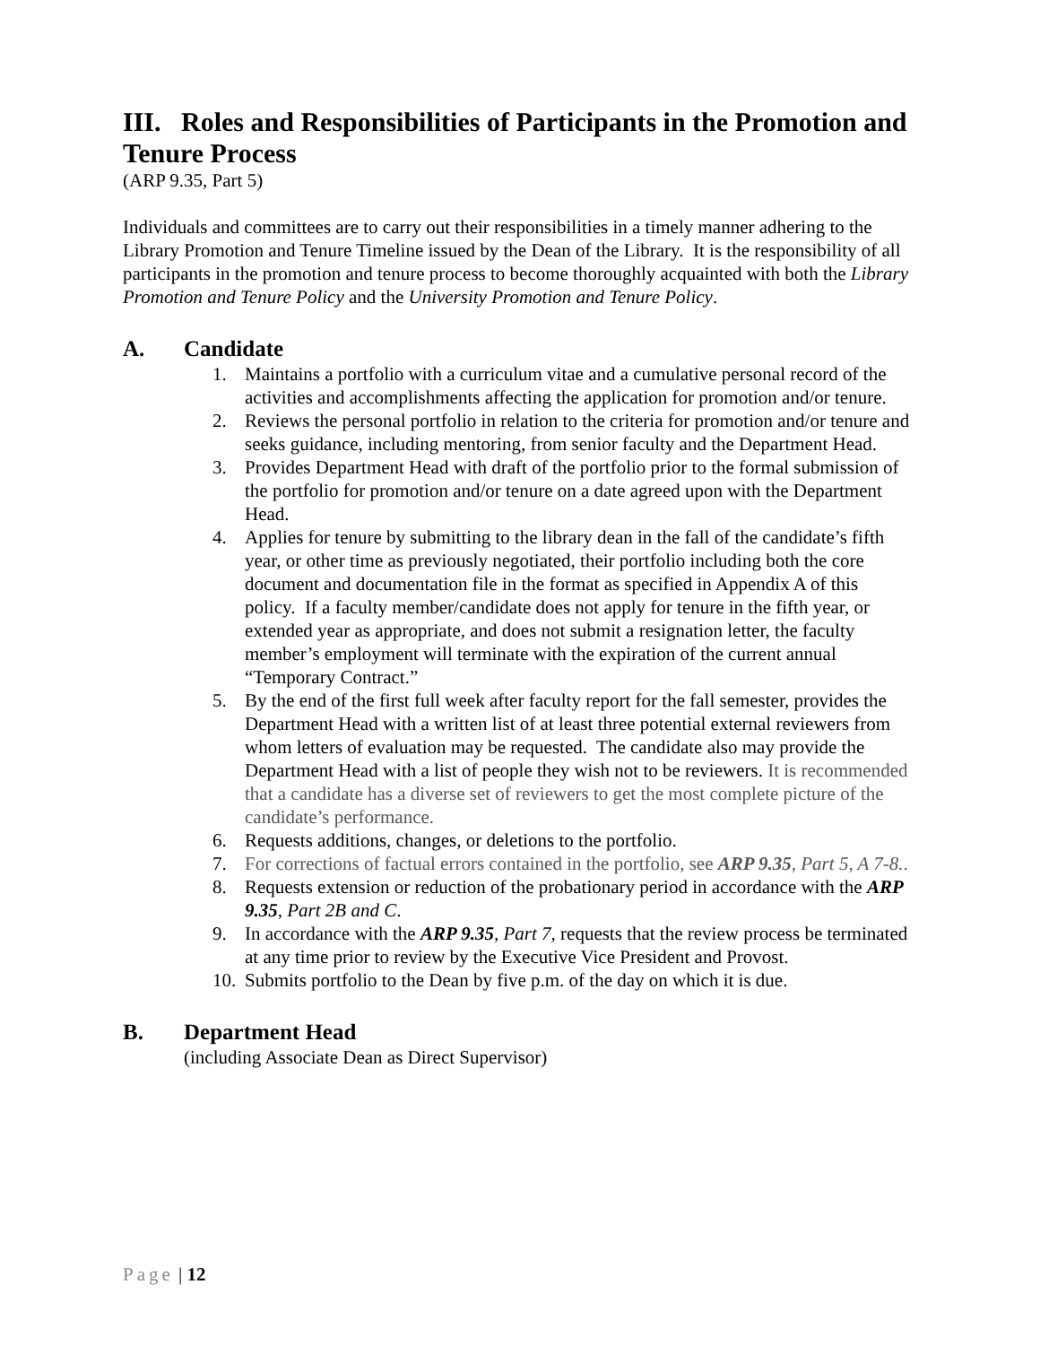III. Roles and Responsibilities of Participants in the Promotion and Tenure Process
(ARP 9.35, Part 5)
Individuals and committees are to carry out their responsibilities in a timely manner adhering to the Library Promotion and Tenure Timeline issued by the Dean of the Library. It is the responsibility of all participants in the promotion and tenure process to become thoroughly acquainted with both the Library Promotion and Tenure Policy and the University Promotion and Tenure Policy.
A. Candidate
1. Maintains a portfolio with a curriculum vitae and a cumulative personal record of the activities and accomplishments affecting the application for promotion and/or tenure.
2. Reviews the personal portfolio in relation to the criteria for promotion and/or tenure and seeks guidance, including mentoring, from senior faculty and the Department Head.
3. Provides Department Head with draft of the portfolio prior to the formal submission of the portfolio for promotion and/or tenure on a date agreed upon with the Department Head.
4. Applies for tenure by submitting to the library dean in the fall of the candidate’s fifth year, or other time as previously negotiated, their portfolio including both the core document and documentation file in the format as specified in Appendix A of this policy. If a faculty member/candidate does not apply for tenure in the fifth year, or extended year as appropriate, and does not submit a resignation letter, the faculty member’s employment will terminate with the expiration of the current annual “Temporary Contract.”
5. By the end of the first full week after faculty report for the fall semester, provides the Department Head with a written list of at least three potential external reviewers from whom letters of evaluation may be requested. The candidate also may provide the Department Head with a list of people they wish not to be reviewers. It is recommended that a candidate has a diverse set of reviewers to get the most complete picture of the candidate’s performance.
6. Requests additions, changes, or deletions to the portfolio.
7. For corrections of factual errors contained in the portfolio, see ARP 9.35, Part 5, A 7-8..
8. Requests extension or reduction of the probationary period in accordance with the ARP 9.35, Part 2B and C.
9. In accordance with the ARP 9.35, Part 7, requests that the review process be terminated at any time prior to review by the Executive Vice President and Provost.
10. Submits portfolio to the Dean by five p.m. of the day on which it is due.
B. Department Head
(including Associate Dean as Direct Supervisor)
Page | 12